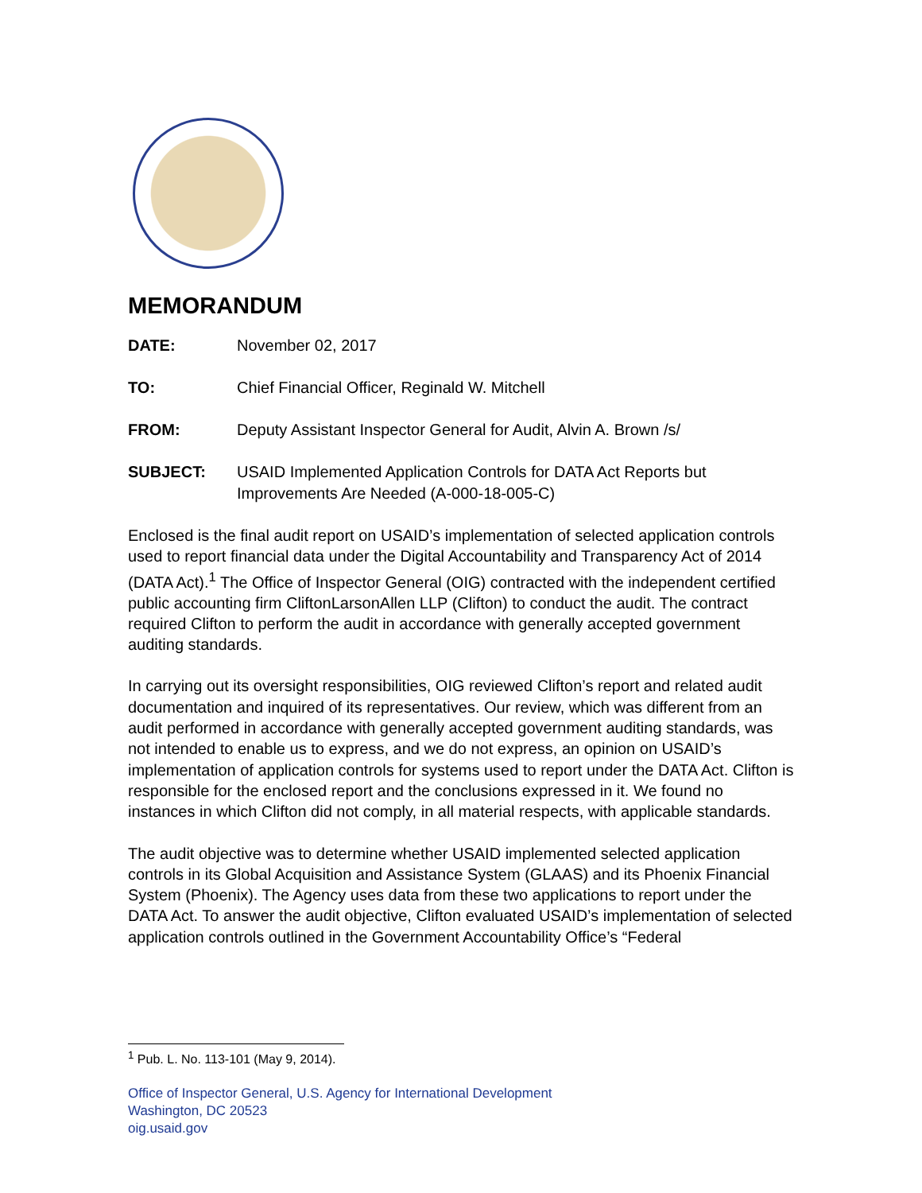MEMORANDUM
DATE: November 02, 2017
TO: Chief Financial Officer, Reginald W. Mitchell
FROM: Deputy Assistant Inspector General for Audit, Alvin A. Brown /s/
SUBJECT: USAID Implemented Application Controls for DATA Act Reports but Improvements Are Needed (A-000-18-005-C)
Enclosed is the final audit report on USAID’s implementation of selected application controls used to report financial data under the Digital Accountability and Transparency Act of 2014 (DATA Act).<sup>1</sup> The Office of Inspector General (OIG) contracted with the independent certified public accounting firm CliftonLarsonAllen LLP (Clifton) to conduct the audit. The contract required Clifton to perform the audit in accordance with generally accepted government auditing standards.
In carrying out its oversight responsibilities, OIG reviewed Clifton’s report and related audit documentation and inquired of its representatives. Our review, which was different from an audit performed in accordance with generally accepted government auditing standards, was not intended to enable us to express, and we do not express, an opinion on USAID’s implementation of application controls for systems used to report under the DATA Act. Clifton is responsible for the enclosed report and the conclusions expressed in it. We found no instances in which Clifton did not comply, in all material respects, with applicable standards.
The audit objective was to determine whether USAID implemented selected application controls in its Global Acquisition and Assistance System (GLAAS) and its Phoenix Financial System (Phoenix). The Agency uses data from these two applications to report under the DATA Act. To answer the audit objective, Clifton evaluated USAID’s implementation of selected application controls outlined in the Government Accountability Office’s “Federal
<sup>1</sup> Pub. L. No. 113-101 (May 9, 2014).
Office of Inspector General, U.S. Agency for International Development
Washington, DC 20523
oig.usaid.gov